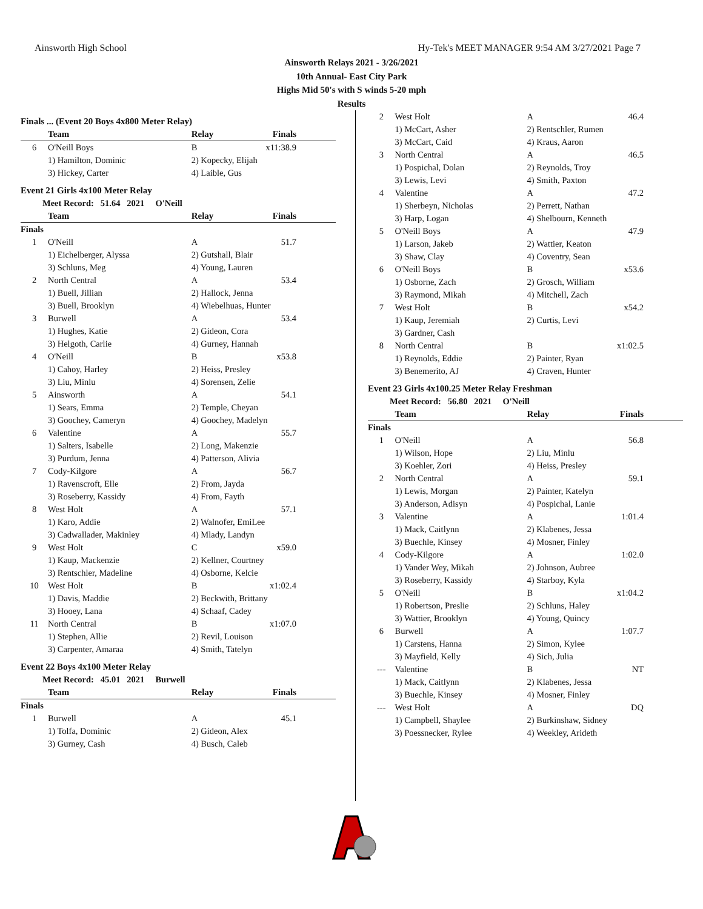Ainsworth High School Hy-Tek's MEET MANAGER 9:54 AM 3/27/2021 Page 7
Ainsworth Relays 2021 - 3/26/2021
10th Annual- East City Park
Highs Mid 50's with S winds 5-20 mph
Results
| Finals ... (Event 20 Boys 4x800 Meter Relay) | | | |
| | Team | Relay | Finals |
| 6 | O'Neill Boys | B | x11:38.9 |
| | 1) Hamilton, Dominic | 2) Kopecky, Elijah | |
| | 3) Hickey, Carter | 4) Laible, Gus | |
| Event 21 Girls 4x100 Meter Relay | | | |
| Meet Record: 51.64 2021 O'Neill | | | |
| | Team | Relay | Finals |
| Finals | | | |
| 1 | O'Neill | A | 51.7 |
| | 1) Eichelberger, Alyssa | 2) Gutshall, Blair | |
| | 3) Schluns, Meg | 4) Young, Lauren | |
| 2 | North Central | A | 53.4 |
| | 1) Buell, Jillian | 2) Hallock, Jenna | |
| | 3) Buell, Brooklyn | 4) Wiebelhuas, Hunter | |
| 3 | Burwell | A | 53.4 |
| | 1) Hughes, Katie | 2) Gideon, Cora | |
| | 3) Helgoth, Carlie | 4) Gurney, Hannah | |
| 4 | O'Neill | B | x53.8 |
| | 1) Cahoy, Harley | 2) Heiss, Presley | |
| | 3) Liu, Minlu | 4) Sorensen, Zelie | |
| 5 | Ainsworth | A | 54.1 |
| | 1) Sears, Emma | 2) Temple, Cheyan | |
| | 3) Goochey, Cameryn | 4) Goochey, Madelyn | |
| 6 | Valentine | A | 55.7 |
| | 1) Salters, Isabelle | 2) Long, Makenzie | |
| | 3) Purdum, Jenna | 4) Patterson, Alivia | |
| 7 | Cody-Kilgore | A | 56.7 |
| | 1) Ravenscroft, Elle | 2) From, Jayda | |
| | 3) Roseberry, Kassidy | 4) From, Fayth | |
| 8 | West Holt | A | 57.1 |
| | 1) Karo, Addie | 2) Walnofer, EmiLee | |
| | 3) Cadwallader, Makinley | 4) Mlady, Landyn | |
| 9 | West Holt | C | x59.0 |
| | 1) Kaup, Mackenzie | 2) Kellner, Courtney | |
| | 3) Rentschler, Madeline | 4) Osborne, Kelcie | |
| 10 | West Holt | B | x1:02.4 |
| | 1) Davis, Maddie | 2) Beckwith, Brittany | |
| | 3) Hooey, Lana | 4) Schaaf, Cadey | |
| 11 | North Central | B | x1:07.0 |
| | 1) Stephen, Allie | 2) Revil, Louison | |
| | 3) Carpenter, Amaraa | 4) Smith, Tatelyn | |
| Event 22 Boys 4x100 Meter Relay | | | |
| Meet Record: 45.01 2021 Burwell | | | |
| | Team | Relay | Finals |
| Finals | | | |
| 1 | Burwell | A | 45.1 |
| | 1) Tolfa, Dominic | 2) Gideon, Alex | |
| | 3) Gurney, Cash | 4) Busch, Caleb | |
| 2 | West Holt | A | 46.4 |
| | 1) McCart, Asher | 2) Rentschler, Rumen | |
| | 3) McCart, Caid | 4) Kraus, Aaron | |
| 3 | North Central | A | 46.5 |
| | 1) Pospichal, Dolan | 2) Reynolds, Troy | |
| | 3) Lewis, Levi | 4) Smith, Paxton | |
| 4 | Valentine | A | 47.2 |
| | 1) Sherbeyn, Nicholas | 2) Perrett, Nathan | |
| | 3) Harp, Logan | 4) Shelbourn, Kenneth | |
| 5 | O'Neill Boys | A | 47.9 |
| | 1) Larson, Jakeb | 2) Wattier, Keaton | |
| | 3) Shaw, Clay | 4) Coventry, Sean | |
| 6 | O'Neill Boys | B | x53.6 |
| | 1) Osborne, Zach | 2) Grosch, William | |
| | 3) Raymond, Mikah | 4) Mitchell, Zach | |
| 7 | West Holt | B | x54.2 |
| | 1) Kaup, Jeremiah | 2) Curtis, Levi | |
| | 3) Gardner, Cash | | |
| 8 | North Central | B | x1:02.5 |
| | 1) Reynolds, Eddie | 2) Painter, Ryan | |
| | 3) Benemerito, AJ | 4) Craven, Hunter | |
| Event 23 Girls 4x100.25 Meter Relay Freshman | | | |
| Meet Record: 56.80 2021 O'Neill | | | |
| | Team | Relay | Finals |
| Finals | | | |
| 1 | O'Neill | A | 56.8 |
| | 1) Wilson, Hope | 2) Liu, Minlu | |
| | 3) Koehler, Zori | 4) Heiss, Presley | |
| 2 | North Central | A | 59.1 |
| | 1) Lewis, Morgan | 2) Painter, Katelyn | |
| | 3) Anderson, Adisyn | 4) Pospichal, Lanie | |
| 3 | Valentine | A | 1:01.4 |
| | 1) Mack, Caitlynn | 2) Klabenes, Jessa | |
| | 3) Buechle, Kinsey | 4) Mosner, Finley | |
| 4 | Cody-Kilgore | A | 1:02.0 |
| | 1) Vander Wey, Mikah | 2) Johnson, Aubree | |
| | 3) Roseberry, Kassidy | 4) Starboy, Kyla | |
| 5 | O'Neill | B | x1:04.2 |
| | 1) Robertson, Preslie | 2) Schluns, Haley | |
| | 3) Wattier, Brooklyn | 4) Young, Quincy | |
| 6 | Burwell | A | 1:07.7 |
| | 1) Carstens, Hanna | 2) Simon, Kylee | |
| | 3) Mayfield, Kelly | 4) Sich, Julia | |
| --- | Valentine | B | NT |
| | 1) Mack, Caitlynn | 2) Klabenes, Jessa | |
| | 3) Buechle, Kinsey | 4) Mosner, Finley | |
| --- | West Holt | A | DQ |
| | 1) Campbell, Shaylee | 2) Burkinshaw, Sidney | |
| | 3) Poessnecker, Rylee | 4) Weekley, Arideth | |